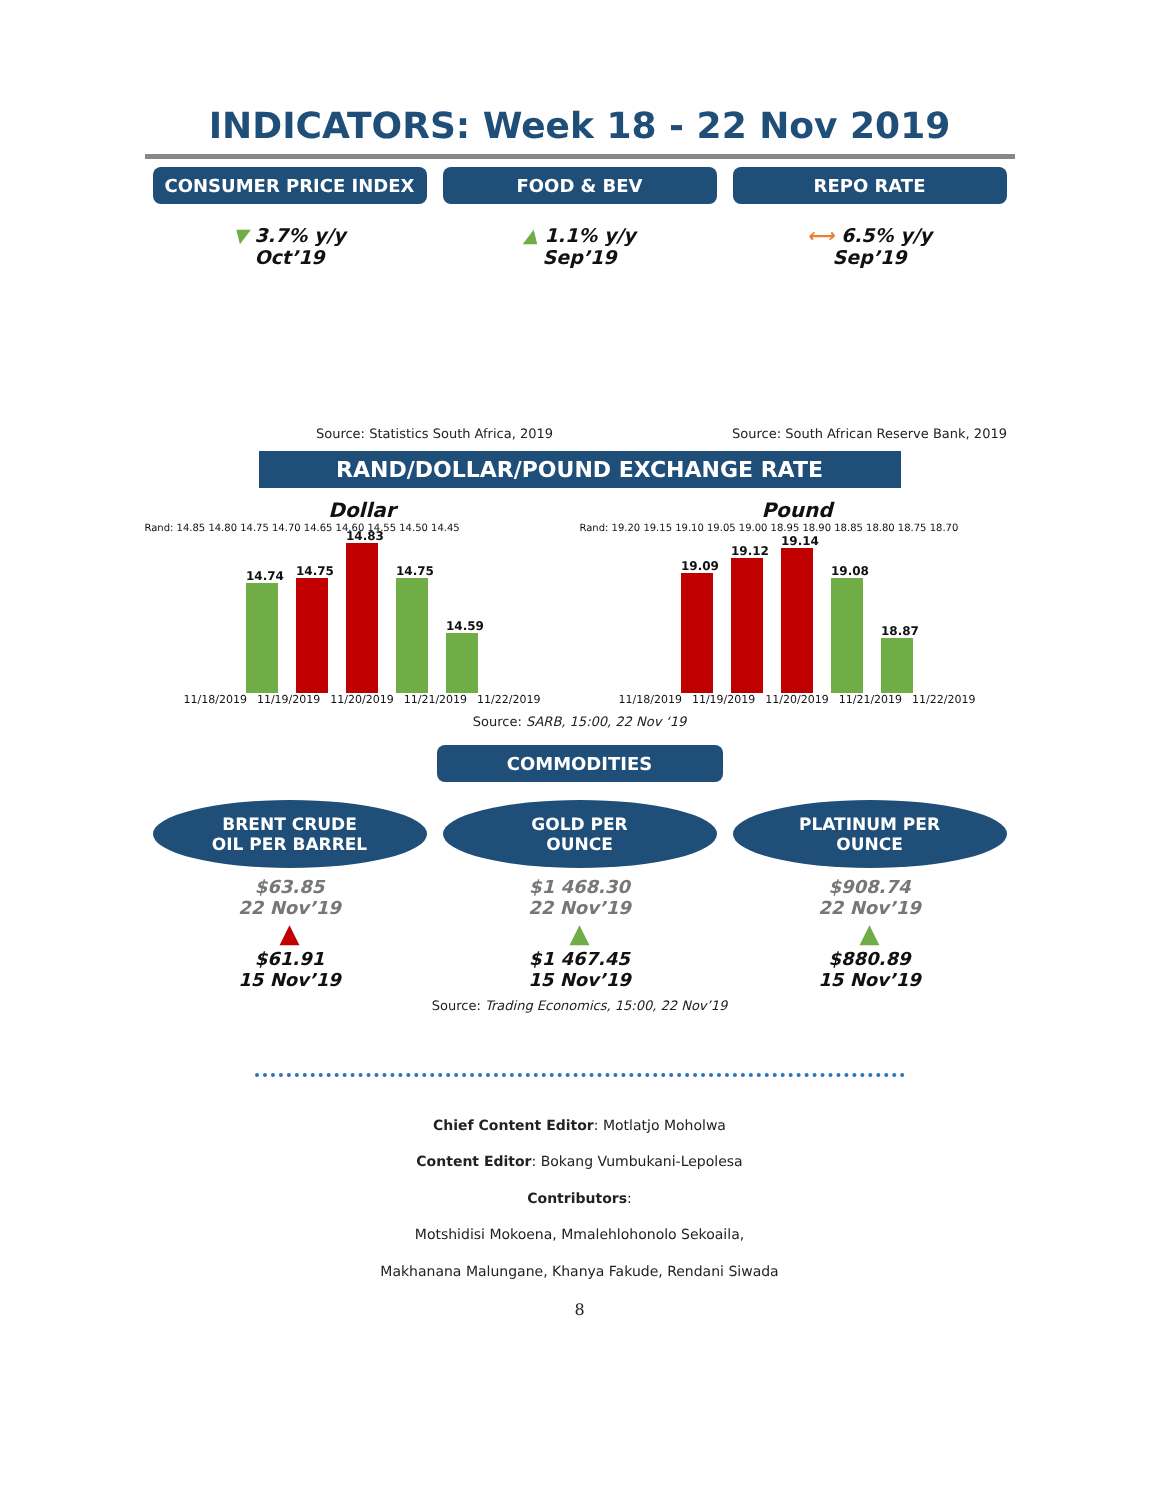INDICATORS: Week 18 - 22 Nov 2019
CONSUMER PRICE INDEX
▼ 3.7% y/y
Oct’19
FOOD & BEV
▲ 1.1% y/y
Sep’19
REPO RATE
⟷ 6.5% y/y
Sep’19
Source: Statistics South Africa, 2019
Source: South African Reserve Bank, 2019
RAND/DOLLAR/POUND EXCHANGE RATE
Dollar
Rand: 14.85 14.80 14.75 14.70 14.65 14.60 14.55 14.50 14.45
14.74
14.75
14.83
14.75
14.59
11/18/2019 11/19/2019 11/20/2019 11/21/2019 11/22/2019
Pound
Rand: 19.20 19.15 19.10 19.05 19.00 18.95 18.90 18.85 18.80 18.75 18.70
19.09
19.12
19.14
19.08
18.87
11/18/2019 11/19/2019 11/20/2019 11/21/2019 11/22/2019
Source: SARB, 15:00, 22 Nov ‘19
COMMODITIES
BRENT CRUDE
OIL PER BARREL
$63.85
22 Nov’19
▲
$61.91
15 Nov’19
GOLD PER
OUNCE
$1 468.30
22 Nov’19
▲
$1 467.45
15 Nov’19
PLATINUM PER
OUNCE
$908.74
22 Nov’19
▲
$880.89
15 Nov’19
Source: Trading Economics, 15:00, 22 Nov’19
Chief Content Editor: Motlatjo Moholwa
Content Editor: Bokang Vumbukani-Lepolesa
Contributors:
Motshidisi Mokoena, Mmalehlohonolo Sekoaila,
Makhanana Malungane, Khanya Fakude, Rendani Siwada
8